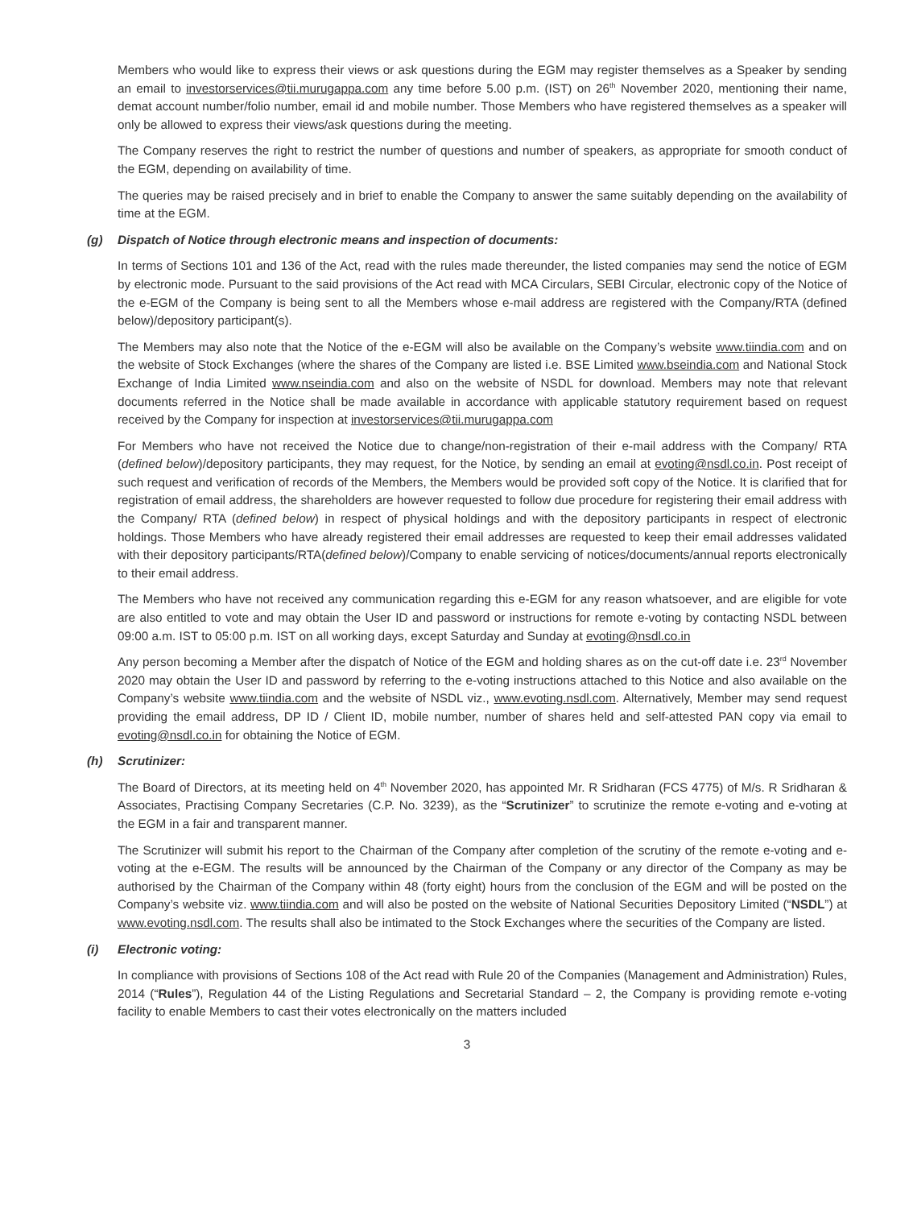Members who would like to express their views or ask questions during the EGM may register themselves as a Speaker by sending an email to investorservices@tii.murugappa.com any time before 5.00 p.m. (IST) on 26<sup>th</sup> November 2020, mentioning their name, demat account number/folio number, email id and mobile number. Those Members who have registered themselves as a speaker will only be allowed to express their views/ask questions during the meeting.
The Company reserves the right to restrict the number of questions and number of speakers, as appropriate for smooth conduct of the EGM, depending on availability of time.
The queries may be raised precisely and in brief to enable the Company to answer the same suitably depending on the availability of time at the EGM.
(g) Dispatch of Notice through electronic means and inspection of documents:
In terms of Sections 101 and 136 of the Act, read with the rules made thereunder, the listed companies may send the notice of EGM by electronic mode. Pursuant to the said provisions of the Act read with MCA Circulars, SEBI Circular, electronic copy of the Notice of the e-EGM of the Company is being sent to all the Members whose e-mail address are registered with the Company/RTA (defined below)/depository participant(s).
The Members may also note that the Notice of the e-EGM will also be available on the Company’s website www.tiindia.com and on the website of Stock Exchanges (where the shares of the Company are listed i.e. BSE Limited www.bseindia.com and National Stock Exchange of India Limited www.nseindia.com and also on the website of NSDL for download. Members may note that relevant documents referred in the Notice shall be made available in accordance with applicable statutory requirement based on request received by the Company for inspection at investorservices@tii.murugappa.com
For Members who have not received the Notice due to change/non-registration of their e-mail address with the Company/ RTA (defined below)/depository participants, they may request, for the Notice, by sending an email at evoting@nsdl.co.in. Post receipt of such request and verification of records of the Members, the Members would be provided soft copy of the Notice. It is clarified that for registration of email address, the shareholders are however requested to follow due procedure for registering their email address with the Company/ RTA (defined below) in respect of physical holdings and with the depository participants in respect of electronic holdings. Those Members who have already registered their email addresses are requested to keep their email addresses validated with their depository participants/RTA(defined below)/Company to enable servicing of notices/documents/annual reports electronically to their email address.
The Members who have not received any communication regarding this e-EGM for any reason whatsoever, and are eligible for vote are also entitled to vote and may obtain the User ID and password or instructions for remote e-voting by contacting NSDL between 09:00 a.m. IST to 05:00 p.m. IST on all working days, except Saturday and Sunday at evoting@nsdl.co.in
Any person becoming a Member after the dispatch of Notice of the EGM and holding shares as on the cut-off date i.e. 23<sup>rd</sup> November 2020 may obtain the User ID and password by referring to the e-voting instructions attached to this Notice and also available on the Company’s website www.tiindia.com and the website of NSDL viz., www.evoting.nsdl.com. Alternatively, Member may send request providing the email address, DP ID / Client ID, mobile number, number of shares held and self-attested PAN copy via email to evoting@nsdl.co.in for obtaining the Notice of EGM.
(h) Scrutinizer:
The Board of Directors, at its meeting held on 4<sup>th</sup> November 2020, has appointed Mr. R Sridharan (FCS 4775) of M/s. R Sridharan & Associates, Practising Company Secretaries (C.P. No. 3239), as the “Scrutinizer” to scrutinize the remote e-voting and e-voting at the EGM in a fair and transparent manner.
The Scrutinizer will submit his report to the Chairman of the Company after completion of the scrutiny of the remote e-voting and e-voting at the e-EGM. The results will be announced by the Chairman of the Company or any director of the Company as may be authorised by the Chairman of the Company within 48 (forty eight) hours from the conclusion of the EGM and will be posted on the Company’s website viz. www.tiindia.com and will also be posted on the website of National Securities Depository Limited (“NSDL”) at www.evoting.nsdl.com. The results shall also be intimated to the Stock Exchanges where the securities of the Company are listed.
(i) Electronic voting:
In compliance with provisions of Sections 108 of the Act read with Rule 20 of the Companies (Management and Administration) Rules, 2014 (“Rules”), Regulation 44 of the Listing Regulations and Secretarial Standard – 2, the Company is providing remote e-voting facility to enable Members to cast their votes electronically on the matters included
3